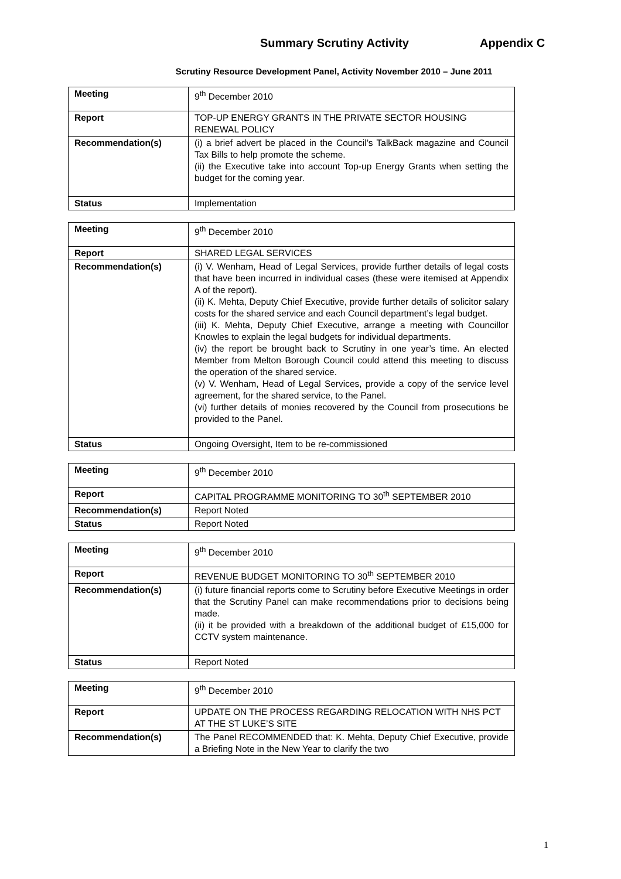Summary Scrutiny Activity Appendix C
Scrutiny Resource Development Panel, Activity November 2010 – June 2011
| Meeting | 9<sup>th</sup> December 2010 |
| Report | TOP-UP ENERGY GRANTS IN THE PRIVATE SECTOR HOUSING RENEWAL POLICY |
| Recommendation(s) | (i) a brief advert be placed in the Council’s TalkBack magazine and Council Tax Bills to help promote the scheme. (ii) the Executive take into account Top-up Energy Grants when setting the budget for the coming year. |
| Status | Implementation |
| Meeting | 9<sup>th</sup> December 2010 |
| Report | SHARED LEGAL SERVICES |
| Recommendation(s) | (i) V. Wenham, Head of Legal Services, provide further details of legal costs that have been incurred in individual cases (these were itemised at Appendix A of the report). (ii) K. Mehta, Deputy Chief Executive, provide further details of solicitor salary costs for the shared service and each Council department’s legal budget. (iii) K. Mehta, Deputy Chief Executive, arrange a meeting with Councillor Knowles to explain the legal budgets for individual departments. (iv) the report be brought back to Scrutiny in one year’s time. An elected Member from Melton Borough Council could attend this meeting to discuss the operation of the shared service. (v) V. Wenham, Head of Legal Services, provide a copy of the service level agreement, for the shared service, to the Panel. (vi) further details of monies recovered by the Council from prosecutions be provided to the Panel. |
| Status | Ongoing Oversight, Item to be re-commissioned |
| Meeting | 9<sup>th</sup> December 2010 |
| Report | CAPITAL PROGRAMME MONITORING TO 30<sup>th</sup> SEPTEMBER 2010 |
| Recommendation(s) | Report Noted |
| Status | Report Noted |
| Meeting | 9<sup>th</sup> December 2010 |
| Report | REVENUE BUDGET MONITORING TO 30<sup>th</sup> SEPTEMBER 2010 |
| Recommendation(s) | (i) future financial reports come to Scrutiny before Executive Meetings in order that the Scrutiny Panel can make recommendations prior to decisions being made. (ii) it be provided with a breakdown of the additional budget of £15,000 for CCTV system maintenance. |
| Status | Report Noted |
| Meeting | 9<sup>th</sup> December 2010 |
| Report | UPDATE ON THE PROCESS REGARDING RELOCATION WITH NHS PCT AT THE ST LUKE’S SITE |
| Recommendation(s) | The Panel RECOMMENDED that: K. Mehta, Deputy Chief Executive, provide a Briefing Note in the New Year to clarify the two |
1